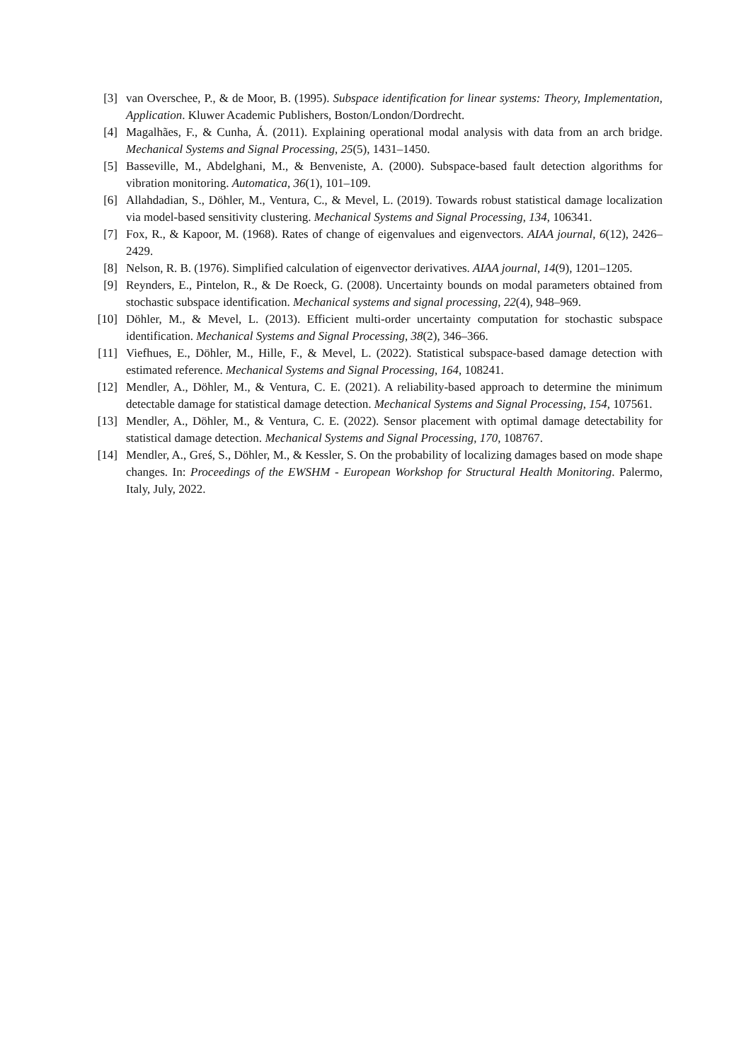[3] van Overschee, P., & de Moor, B. (1995). Subspace identification for linear systems: Theory, Implementation, Application. Kluwer Academic Publishers, Boston/London/Dordrecht.
[4] Magalhães, F., & Cunha, Á. (2011). Explaining operational modal analysis with data from an arch bridge. Mechanical Systems and Signal Processing, 25(5), 1431–1450.
[5] Basseville, M., Abdelghani, M., & Benveniste, A. (2000). Subspace-based fault detection algorithms for vibration monitoring. Automatica, 36(1), 101–109.
[6] Allahdadian, S., Döhler, M., Ventura, C., & Mevel, L. (2019). Towards robust statistical damage localization via model-based sensitivity clustering. Mechanical Systems and Signal Processing, 134, 106341.
[7] Fox, R., & Kapoor, M. (1968). Rates of change of eigenvalues and eigenvectors. AIAA journal, 6(12), 2426–2429.
[8] Nelson, R. B. (1976). Simplified calculation of eigenvector derivatives. AIAA journal, 14(9), 1201–1205.
[9] Reynders, E., Pintelon, R., & De Roeck, G. (2008). Uncertainty bounds on modal parameters obtained from stochastic subspace identification. Mechanical systems and signal processing, 22(4), 948–969.
[10] Döhler, M., & Mevel, L. (2013). Efficient multi-order uncertainty computation for stochastic subspace identification. Mechanical Systems and Signal Processing, 38(2), 346–366.
[11] Viefhues, E., Döhler, M., Hille, F., & Mevel, L. (2022). Statistical subspace-based damage detection with estimated reference. Mechanical Systems and Signal Processing, 164, 108241.
[12] Mendler, A., Döhler, M., & Ventura, C. E. (2021). A reliability-based approach to determine the minimum detectable damage for statistical damage detection. Mechanical Systems and Signal Processing, 154, 107561.
[13] Mendler, A., Döhler, M., & Ventura, C. E. (2022). Sensor placement with optimal damage detectability for statistical damage detection. Mechanical Systems and Signal Processing, 170, 108767.
[14] Mendler, A., Greś, S., Döhler, M., & Kessler, S. On the probability of localizing damages based on mode shape changes. In: Proceedings of the EWSHM - European Workshop for Structural Health Monitoring. Palermo, Italy, July, 2022.